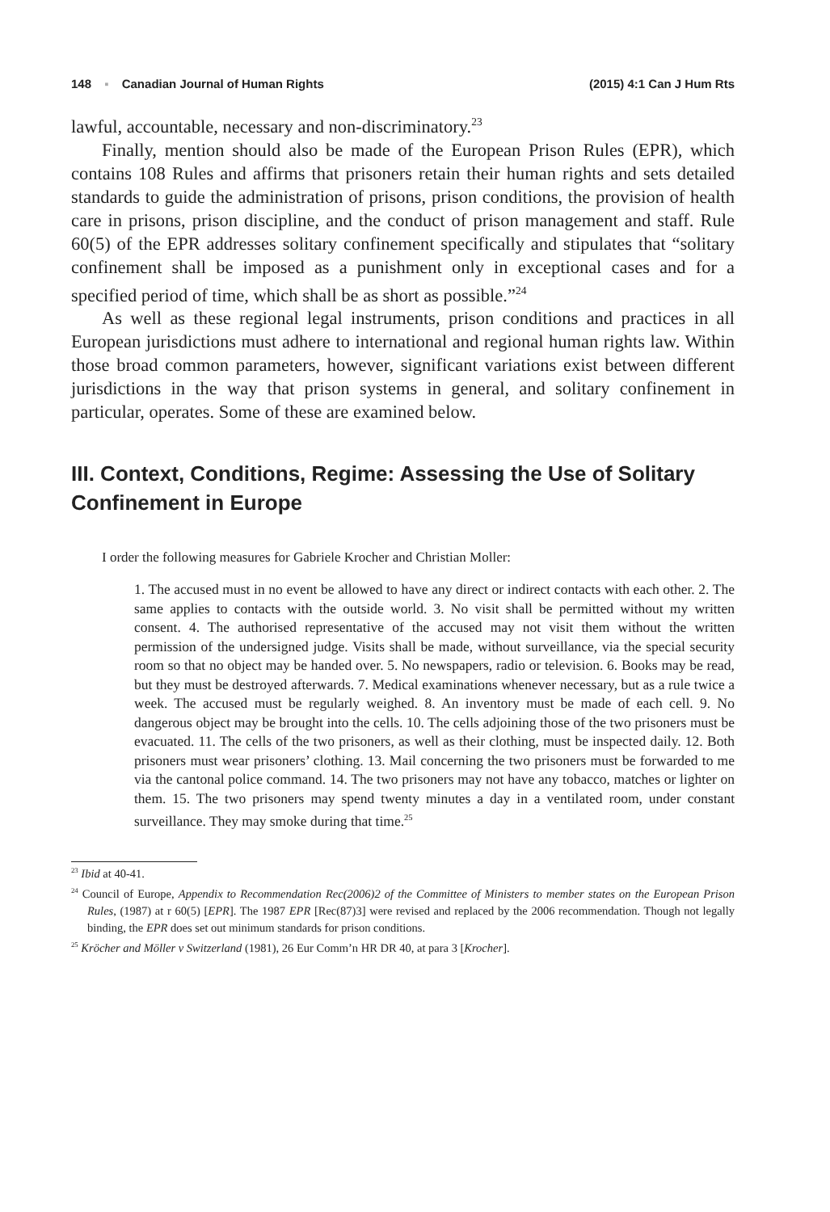148 ▪ Canadian Journal of Human Rights (2015) 4:1 Can J Hum Rts
lawful, accountable, necessary and non-discriminatory.<sup>23</sup>
Finally, mention should also be made of the European Prison Rules (EPR), which contains 108 Rules and affirms that prisoners retain their human rights and sets detailed standards to guide the administration of prisons, prison conditions, the provision of health care in prisons, prison discipline, and the conduct of prison management and staff. Rule 60(5) of the EPR addresses solitary confinement specifically and stipulates that “solitary confinement shall be imposed as a punishment only in exceptional cases and for a specified period of time, which shall be as short as possible.”<sup>24</sup>
As well as these regional legal instruments, prison conditions and practices in all European jurisdictions must adhere to international and regional human rights law. Within those broad common parameters, however, significant variations exist between different jurisdictions in the way that prison systems in general, and solitary confinement in particular, operates. Some of these are examined below.
III. Context, Conditions, Regime: Assessing the Use of Solitary Confinement in Europe
I order the following measures for Gabriele Krocher and Christian Moller:
1. The accused must in no event be allowed to have any direct or indirect contacts with each other. 2. The same applies to contacts with the outside world. 3. No visit shall be permitted without my written consent. 4. The authorised representative of the accused may not visit them without the written permission of the undersigned judge. Visits shall be made, without surveillance, via the special security room so that no object may be handed over. 5. No newspapers, radio or television. 6. Books may be read, but they must be destroyed afterwards. 7. Medical examinations whenever necessary, but as a rule twice a week. The accused must be regularly weighed. 8. An inventory must be made of each cell. 9. No dangerous object may be brought into the cells. 10. The cells adjoining those of the two prisoners must be evacuated. 11. The cells of the two prisoners, as well as their clothing, must be inspected daily. 12. Both prisoners must wear prisoners’ clothing. 13. Mail concerning the two prisoners must be forwarded to me via the cantonal police command. 14. The two prisoners may not have any tobacco, matches or lighter on them. 15. The two prisoners may spend twenty minutes a day in a ventilated room, under constant surveillance. They may smoke during that time.<sup>25</sup>
<sup>23</sup> Ibid at 40-41.
<sup>24</sup> Council of Europe, Appendix to Recommendation Rec(2006)2 of the Committee of Ministers to member states on the European Prison Rules, (1987) at r 60(5) [EPR]. The 1987 EPR [Rec(87)3] were revised and replaced by the 2006 recommendation. Though not legally binding, the EPR does set out minimum standards for prison conditions.
<sup>25</sup> Kröcher and Möller v Switzerland (1981), 26 Eur Comm’n HR DR 40, at para 3 [Krocher].